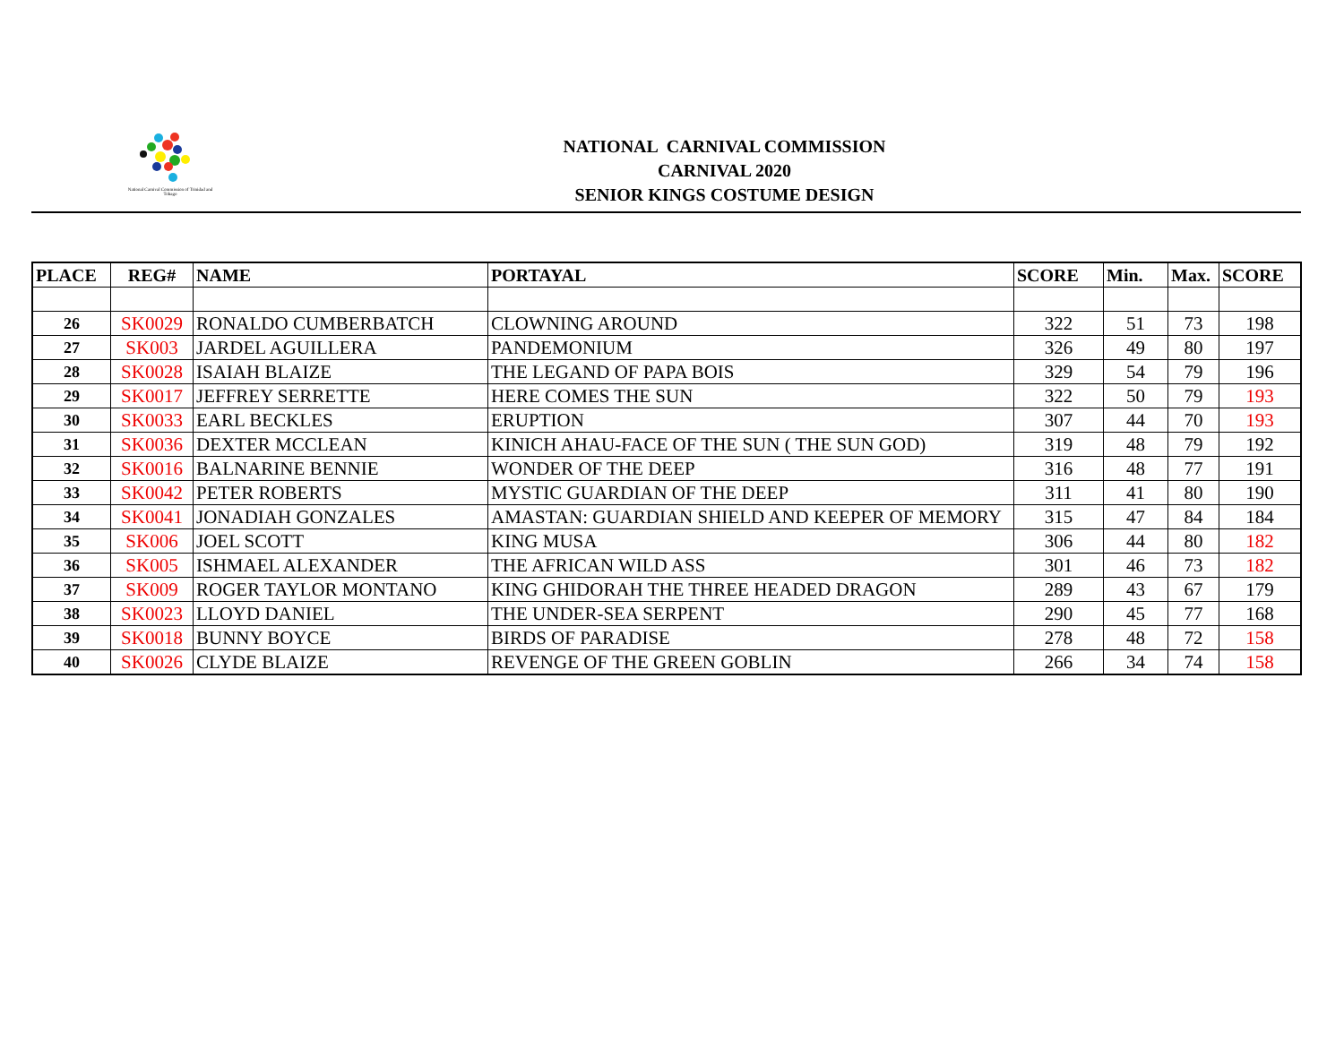National Carnival Commission of Trinidad and Tobago
NATIONAL CARNIVAL COMMISSION
CARNIVAL 2020
SENIOR KINGS COSTUME DESIGN
| PLACE | REG# | NAME | PORTAYAL | SCORE | Min. | Max. | SCORE |
| --- | --- | --- | --- | --- | --- | --- | --- |
| 26 | SK0029 | RONALDO CUMBERBATCH | CLOWNING AROUND | 322 | 51 | 73 | 198 |
| 27 | SK003 | JARDEL AGUILLERA | PANDEMONIUM | 326 | 49 | 80 | 197 |
| 28 | SK0028 | ISAIAH BLAIZE | THE LEGAND OF PAPA BOIS | 329 | 54 | 79 | 196 |
| 29 | SK0017 | JEFFREY SERRETTE | HERE COMES THE SUN | 322 | 50 | 79 | 193 |
| 30 | SK0033 | EARL BECKLES | ERUPTION | 307 | 44 | 70 | 193 |
| 31 | SK0036 | DEXTER MCCLEAN | KINICH AHAU-FACE OF THE SUN ( THE SUN GOD) | 319 | 48 | 79 | 192 |
| 32 | SK0016 | BALNARINE BENNIE | WONDER OF THE DEEP | 316 | 48 | 77 | 191 |
| 33 | SK0042 | PETER ROBERTS | MYSTIC GUARDIAN OF THE DEEP | 311 | 41 | 80 | 190 |
| 34 | SK0041 | JONADIAH GONZALES | AMASTAN: GUARDIAN SHIELD AND KEEPER OF MEMORY | 315 | 47 | 84 | 184 |
| 35 | SK006 | JOEL SCOTT | KING MUSA | 306 | 44 | 80 | 182 |
| 36 | SK005 | ISHMAEL ALEXANDER | THE AFRICAN WILD ASS | 301 | 46 | 73 | 182 |
| 37 | SK009 | ROGER TAYLOR MONTANO | KING GHIDORAH THE THREE HEADED DRAGON | 289 | 43 | 67 | 179 |
| 38 | SK0023 | LLOYD DANIEL | THE UNDER-SEA SERPENT | 290 | 45 | 77 | 168 |
| 39 | SK0018 | BUNNY BOYCE | BIRDS OF PARADISE | 278 | 48 | 72 | 158 |
| 40 | SK0026 | CLYDE BLAIZE | REVENGE OF THE GREEN GOBLIN | 266 | 34 | 74 | 158 |